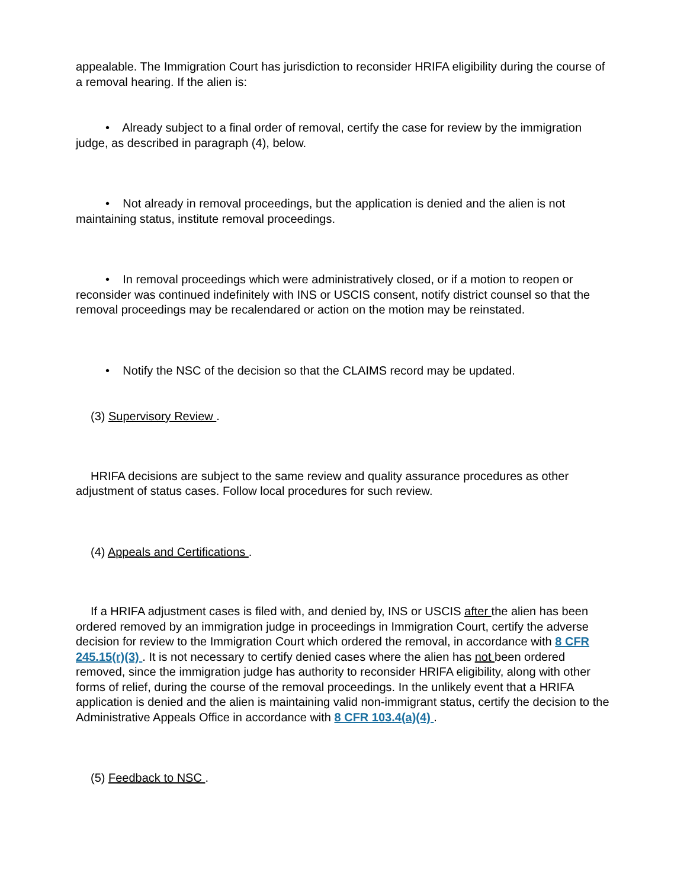appealable. The Immigration Court has jurisdiction to reconsider HRIFA eligibility during the course of a removal hearing. If the alien is:
• Already subject to a final order of removal, certify the case for review by the immigration judge, as described in paragraph (4), below.
• Not already in removal proceedings, but the application is denied and the alien is not maintaining status, institute removal proceedings.
• In removal proceedings which were administratively closed, or if a motion to reopen or reconsider was continued indefinitely with INS or USCIS consent, notify district counsel so that the removal proceedings may be recalendared or action on the motion may be reinstated.
• Notify the NSC of the decision so that the CLAIMS record may be updated.
(3) Supervisory Review .
HRIFA decisions are subject to the same review and quality assurance procedures as other adjustment of status cases. Follow local procedures for such review.
(4) Appeals and Certifications .
If a HRIFA adjustment cases is filed with, and denied by, INS or USCIS after the alien has been ordered removed by an immigration judge in proceedings in Immigration Court, certify the adverse decision for review to the Immigration Court which ordered the removal, in accordance with 8 CFR 245.15(r)(3) . It is not necessary to certify denied cases where the alien has not been ordered removed, since the immigration judge has authority to reconsider HRIFA eligibility, along with other forms of relief, during the course of the removal proceedings. In the unlikely event that a HRIFA application is denied and the alien is maintaining valid non-immigrant status, certify the decision to the Administrative Appeals Office in accordance with 8 CFR 103.4(a)(4) .
(5) Feedback to NSC .